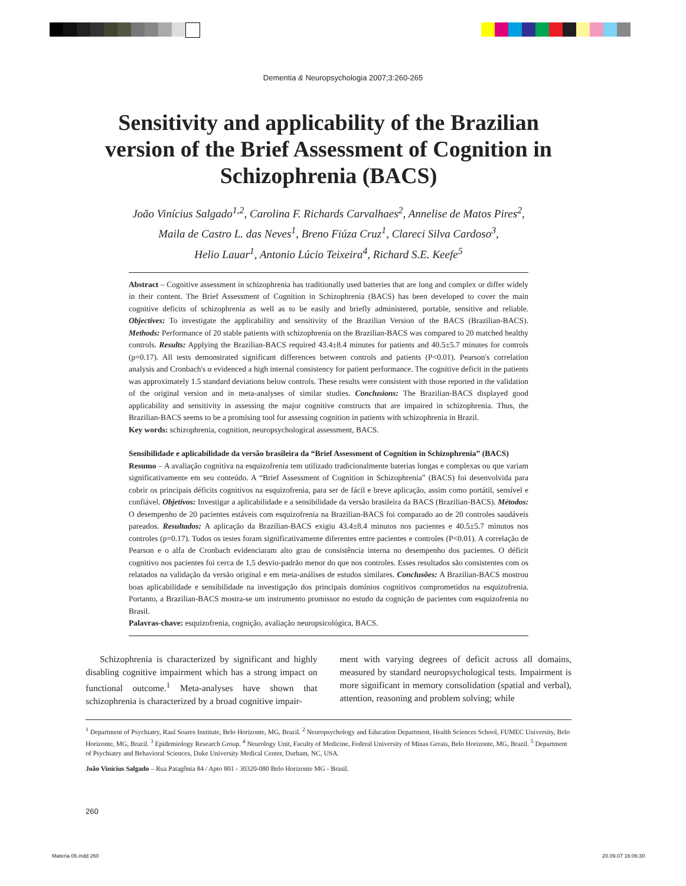Dementia & Neuropsychologia 2007;3:260-265
Sensitivity and applicability of the Brazilian version of the Brief Assessment of Cognition in Schizophrenia (BACS)
João Vinícius Salgado<sup>1,2</sup>, Carolina F. Richards Carvalhaes<sup>2</sup>, Annelise de Matos Pires<sup>2</sup>,
Maila de Castro L. das Neves<sup>1</sup>, Breno Fiúza Cruz<sup>1</sup>, Clareci Silva Cardoso<sup>3</sup>,
Helio Lauar<sup>1</sup>, Antonio Lúcio Teixeira<sup>4</sup>, Richard S.E. Keefe<sup>5</sup>
Abstract – Cognitive assessment in schizophrenia has traditionally used batteries that are long and complex or differ widely in their content. The Brief Assessment of Cognition in Schizophrenia (BACS) has been developed to cover the main cognitive deficits of schizophrenia as well as to be easily and briefly administered, portable, sensitive and reliable. Objectives: To investigate the applicability and sensitivity of the Brazilian Version of the BACS (Brazilian-BACS). Methods: Performance of 20 stable patients with schizophrenia on the Brazilian-BACS was compared to 20 matched healthy controls. Results: Applying the Brazilian-BACS required 43.4±8.4 minutes for patients and 40.5±5.7 minutes for controls (p=0.17). All tests demonstrated significant differences between controls and patients (P<0.01). Pearson's correlation analysis and Cronbach's α evidenced a high internal consistency for patient performance. The cognitive deficit in the patients was approximately 1.5 standard deviations below controls. These results were consistent with those reported in the validation of the original version and in meta-analyses of similar studies. Conclusions: The Brazilian-BACS displayed good applicability and sensitivity in assessing the major cognitive constructs that are impaired in schizophrenia. Thus, the Brazilian-BACS seems to be a promising tool for assessing cognition in patients with schizophrenia in Brazil.
Key words: schizophrenia, cognition, neuropsychological assessment, BACS.
Sensibilidade e aplicabilidade da versão brasileira da “Brief Assessment of Cognition in Schizophrenia” (BACS)
Resumo – A avaliação cognitiva na esquizofrenia tem utilizado tradicionalmente baterias longas e complexas ou que variam significativamente em seu conteúdo. A “Brief Assessment of Cognition in Schizophrenia” (BACS) foi desenvolvida para cobrir os principais déficits cognitivos na esquizofrenia, para ser de fácil e breve aplicação, assim como portátil, sensível e confiável. Objetivos: Investigar a aplicabilidade e a sensibilidade da versão brasileira da BACS (Brazilian-BACS). Métodos: O desempenho de 20 pacientes estáveis com esquizofrenia na Brazilian-BACS foi comparado ao de 20 controles saudáveis pareados. Resultados: A aplicação da Brazilian-BACS exigiu 43.4±8.4 minutos nos pacientes e 40.5±5.7 minutos nos controles (p=0.17). Todos os testes foram significativamente diferentes entre pacientes e controles (P<0.01). A correlação de Pearson e o alfa de Cronbach evidenciaram alto grau de consistência interna no desempenho dos pacientes. O déficit cognitivo nos pacientes foi cerca de 1,5 desvio-padrão menor do que nos controles. Esses resultados são consistentes com os relatados na validação da versão original e em meta-análises de estudos similares. Conclusões: A Brazilian-BACS mostrou boas aplicabilidade e sensibilidade na investigação dos principais domínios cognitivos comprometidos na esquizofrenia. Portanto, a Brazilian-BACS mostra-se um instrumento promissor no estudo da cognição de pacientes com esquizofrenia no Brasil.
Palavras-chave: esquizofrenia, cognição, avaliação neuropsicológica, BACS.
Schizophrenia is characterized by significant and highly disabling cognitive impairment which has a strong impact on functional outcome.<sup>1</sup> Meta-analyses have shown that schizophrenia is characterized by a broad cognitive impair-
ment with varying degrees of deficit across all domains, measured by standard neuropsychological tests. Impairment is more significant in memory consolidation (spatial and verbal), attention, reasoning and problem solving; while
<sup>1</sup> Department of Psychiatry, Raul Soares Institute, Belo Horizonte, MG, Brazil. <sup>2</sup> Neuropsychology and Education Department, Health Sciences School, FUMEC University, Belo Horizonte, MG, Brazil. <sup>3</sup> Epidemiology Research Group. <sup>4</sup> Neurology Unit, Faculty of Medicine, Federal University of Minas Gerais, Belo Horizonte, MG, Brazil. <sup>5</sup> Department of Psychiatry and Behavioral Sciences, Duke University Medical Center, Durham, NC, USA.
João Vinícius Salgado – Rua Patagônia 84 / Apto 801 - 30320-080 Belo Horizonte MG - Brasil.
260
Materia 06.indd 260 20.09.07 16:06:30